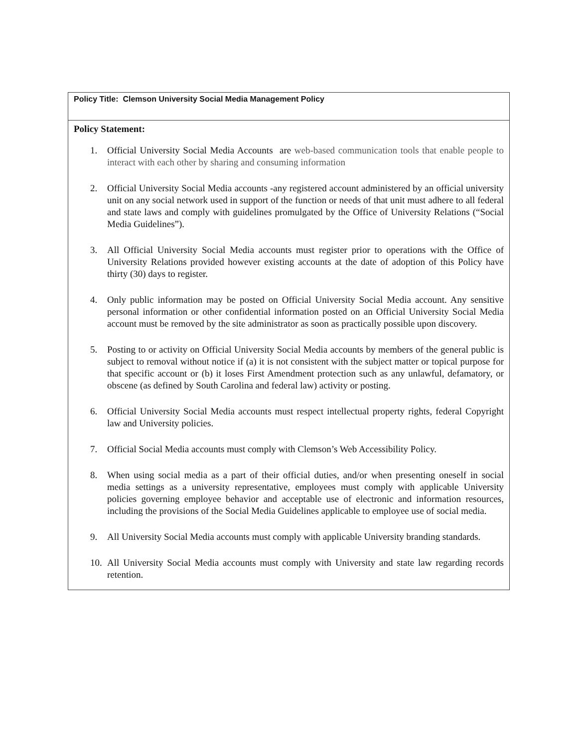| Policy Title: Clemson University Social Media Management Policy |
| Policy Statement: 1. Official University Social Media Accounts are web-based communication tools that enable people to interact with each other by sharing and consuming information 2. Official University Social Media accounts -any registered account administered by an official university unit on any social network used in support of the function or needs of that unit must adhere to all federal and state laws and comply with guidelines promulgated by the Office of University Relations (“Social Media Guidelines”). 3. All Official University Social Media accounts must register prior to operations with the Office of University Relations provided however existing accounts at the date of adoption of this Policy have thirty (30) days to register. 4. Only public information may be posted on Official University Social Media account. Any sensitive personal information or other confidential information posted on an Official University Social Media account must be removed by the site administrator as soon as practically possible upon discovery. 5. Posting to or activity on Official University Social Media accounts by members of the general public is subject to removal without notice if (a) it is not consistent with the subject matter or topical purpose for that specific account or (b) it loses First Amendment protection such as any unlawful, defamatory, or obscene (as defined by South Carolina and federal law) activity or posting. 6. Official University Social Media accounts must respect intellectual property rights, federal Copyright law and University policies. 7. Official Social Media accounts must comply with Clemson’s Web Accessibility Policy. 8. When using social media as a part of their official duties, and/or when presenting oneself in social media settings as a university representative, employees must comply with applicable University policies governing employee behavior and acceptable use of electronic and information resources, including the provisions of the Social Media Guidelines applicable to employee use of social media. 9. All University Social Media accounts must comply with applicable University branding standards. 10. All University Social Media accounts must comply with University and state law regarding records retention. |